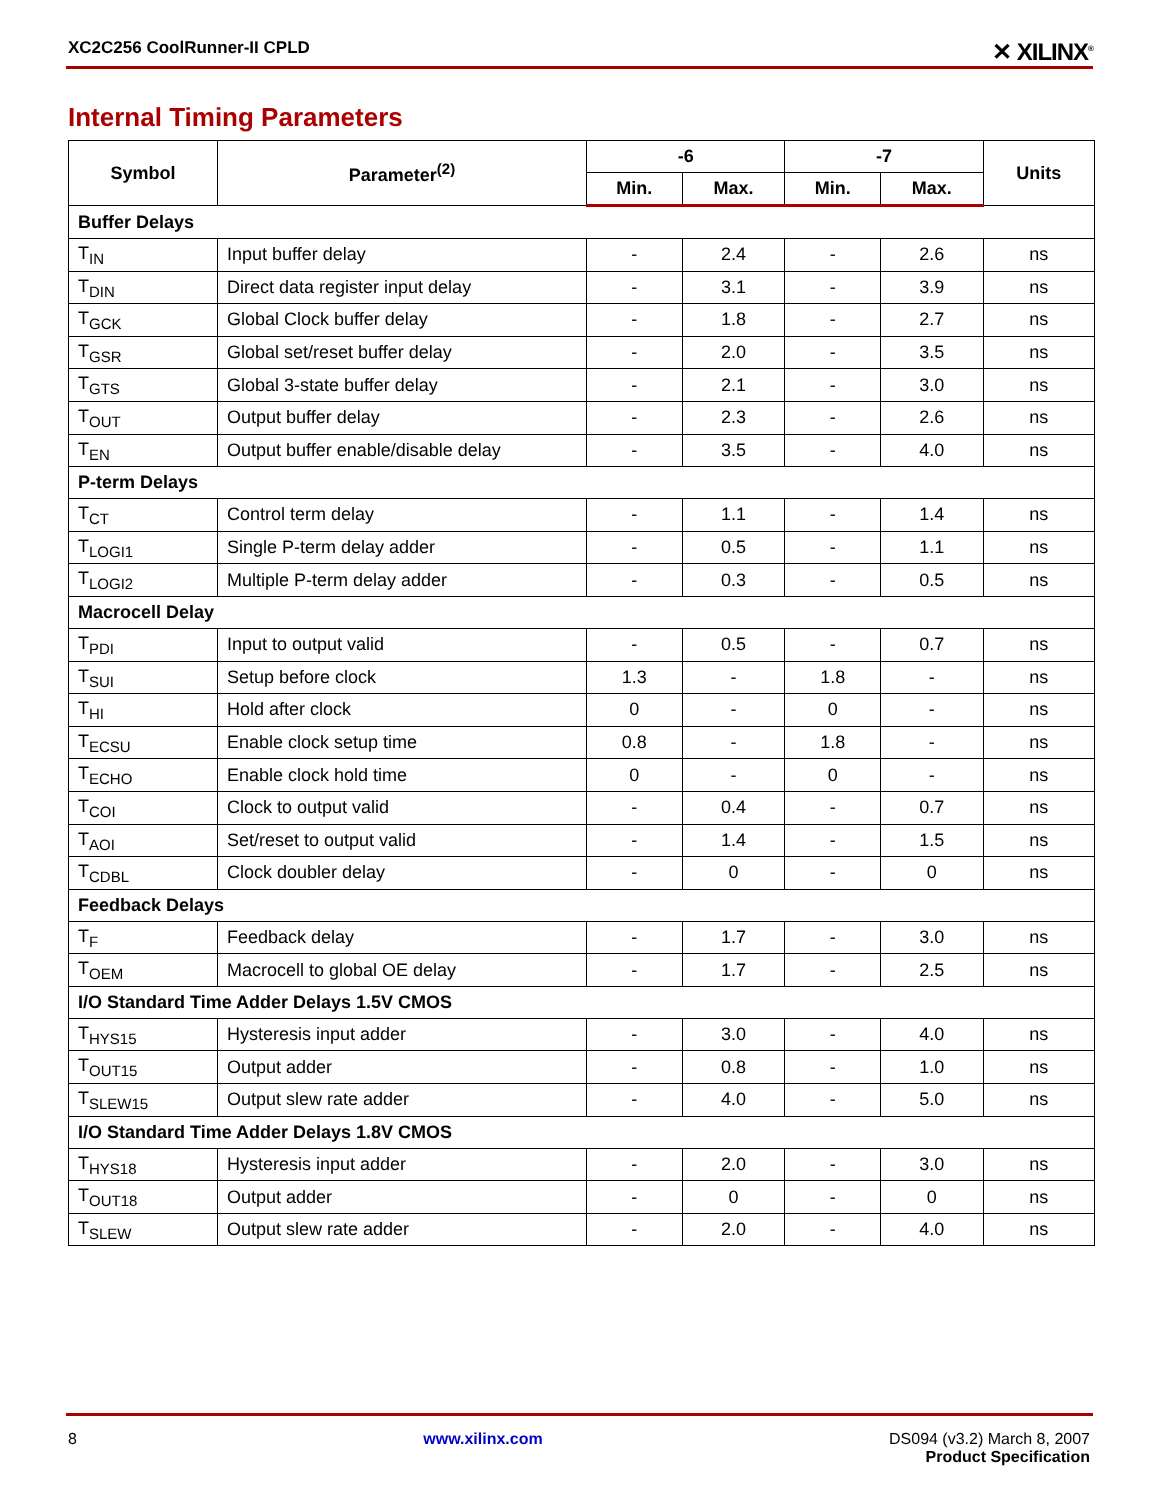XC2C256 CoolRunner-II CPLD ✕ XILINX<sup>®</sup>
Internal Timing Parameters
| Symbol | Parameter<sup>(2)</sup> | -6 | | -7 | | Units |
| --- | --- | --- | --- | --- | --- | --- |
| | | Min. | Max. | Min. | Max. | |
| Buffer Delays | | | | | | |
| T<sub>IN</sub> | Input buffer delay | - | 2.4 | - | 2.6 | ns |
| T<sub>DIN</sub> | Direct data register input delay | - | 3.1 | - | 3.9 | ns |
| T<sub>GCK</sub> | Global Clock buffer delay | - | 1.8 | - | 2.7 | ns |
| T<sub>GSR</sub> | Global set/reset buffer delay | - | 2.0 | - | 3.5 | ns |
| T<sub>GTS</sub> | Global 3-state buffer delay | - | 2.1 | - | 3.0 | ns |
| T<sub>OUT</sub> | Output buffer delay | - | 2.3 | - | 2.6 | ns |
| T<sub>EN</sub> | Output buffer enable/disable delay | - | 3.5 | - | 4.0 | ns |
| P-term Delays | | | | | | |
| T<sub>CT</sub> | Control term delay | - | 1.1 | - | 1.4 | ns |
| T<sub>LOGI1</sub> | Single P-term delay adder | - | 0.5 | - | 1.1 | ns |
| T<sub>LOGI2</sub> | Multiple P-term delay adder | - | 0.3 | - | 0.5 | ns |
| Macrocell Delay | | | | | | |
| T<sub>PDI</sub> | Input to output valid | - | 0.5 | - | 0.7 | ns |
| T<sub>SUI</sub> | Setup before clock | 1.3 | - | 1.8 | - | ns |
| T<sub>HI</sub> | Hold after clock | 0 | - | 0 | - | ns |
| T<sub>ECSU</sub> | Enable clock setup time | 0.8 | - | 1.8 | - | ns |
| T<sub>ECHO</sub> | Enable clock hold time | 0 | - | 0 | - | ns |
| T<sub>COI</sub> | Clock to output valid | - | 0.4 | - | 0.7 | ns |
| T<sub>AOI</sub> | Set/reset to output valid | - | 1.4 | - | 1.5 | ns |
| T<sub>CDBL</sub> | Clock doubler delay | - | 0 | - | 0 | ns |
| Feedback Delays | | | | | | |
| T<sub>F</sub> | Feedback delay | - | 1.7 | - | 3.0 | ns |
| T<sub>OEM</sub> | Macrocell to global OE delay | - | 1.7 | - | 2.5 | ns |
| I/O Standard Time Adder Delays 1.5V CMOS | | | | | | |
| T<sub>HYS15</sub> | Hysteresis input adder | - | 3.0 | - | 4.0 | ns |
| T<sub>OUT15</sub> | Output adder | - | 0.8 | - | 1.0 | ns |
| T<sub>SLEW15</sub> | Output slew rate adder | - | 4.0 | - | 5.0 | ns |
| I/O Standard Time Adder Delays 1.8V CMOS | | | | | | |
| T<sub>HYS18</sub> | Hysteresis input adder | - | 2.0 | - | 3.0 | ns |
| T<sub>OUT18</sub> | Output adder | - | 0 | - | 0 | ns |
| T<sub>SLEW</sub> | Output slew rate adder | - | 2.0 | - | 4.0 | ns |
8 www.xilinx.com DS094 (v3.2) March 8, 2007
Product Specification